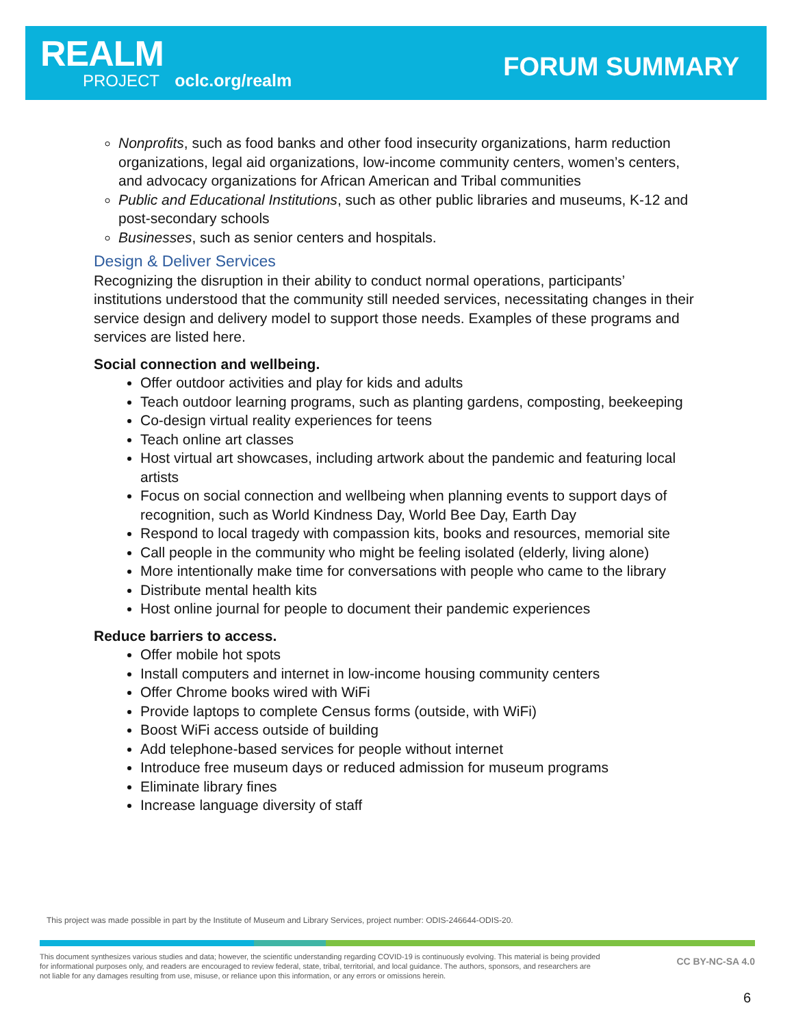REALM
PROJECT oclc.org/realm
FORUM SUMMARY
Nonprofits, such as food banks and other food insecurity organizations, harm reduction organizations, legal aid organizations, low-income community centers, women’s centers, and advocacy organizations for African American and Tribal communities
Public and Educational Institutions, such as other public libraries and museums, K-12 and post-secondary schools
Businesses, such as senior centers and hospitals.
Design & Deliver Services
Recognizing the disruption in their ability to conduct normal operations, participants’ institutions understood that the community still needed services, necessitating changes in their service design and delivery model to support those needs. Examples of these programs and services are listed here.
Social connection and wellbeing.
Offer outdoor activities and play for kids and adults
Teach outdoor learning programs, such as planting gardens, composting, beekeeping
Co-design virtual reality experiences for teens
Teach online art classes
Host virtual art showcases, including artwork about the pandemic and featuring local artists
Focus on social connection and wellbeing when planning events to support days of recognition, such as World Kindness Day, World Bee Day, Earth Day
Respond to local tragedy with compassion kits, books and resources, memorial site
Call people in the community who might be feeling isolated (elderly, living alone)
More intentionally make time for conversations with people who came to the library
Distribute mental health kits
Host online journal for people to document their pandemic experiences
Reduce barriers to access.
Offer mobile hot spots
Install computers and internet in low-income housing community centers
Offer Chrome books wired with WiFi
Provide laptops to complete Census forms (outside, with WiFi)
Boost WiFi access outside of building
Add telephone-based services for people without internet
Introduce free museum days or reduced admission for museum programs
Eliminate library fines
Increase language diversity of staff
This project was made possible in part by the Institute of Museum and Library Services, project number: ODIS-246644-ODIS-20.
This document synthesizes various studies and data; however, the scientific understanding regarding COVID-19 is continuously evolving. This material is being provided for informational purposes only, and readers are encouraged to review federal, state, tribal, territorial, and local guidance. The authors, sponsors, and researchers are not liable for any damages resulting from use, misuse, or reliance upon this information, or any errors or omissions herein.
CC BY-NC-SA 4.0
6